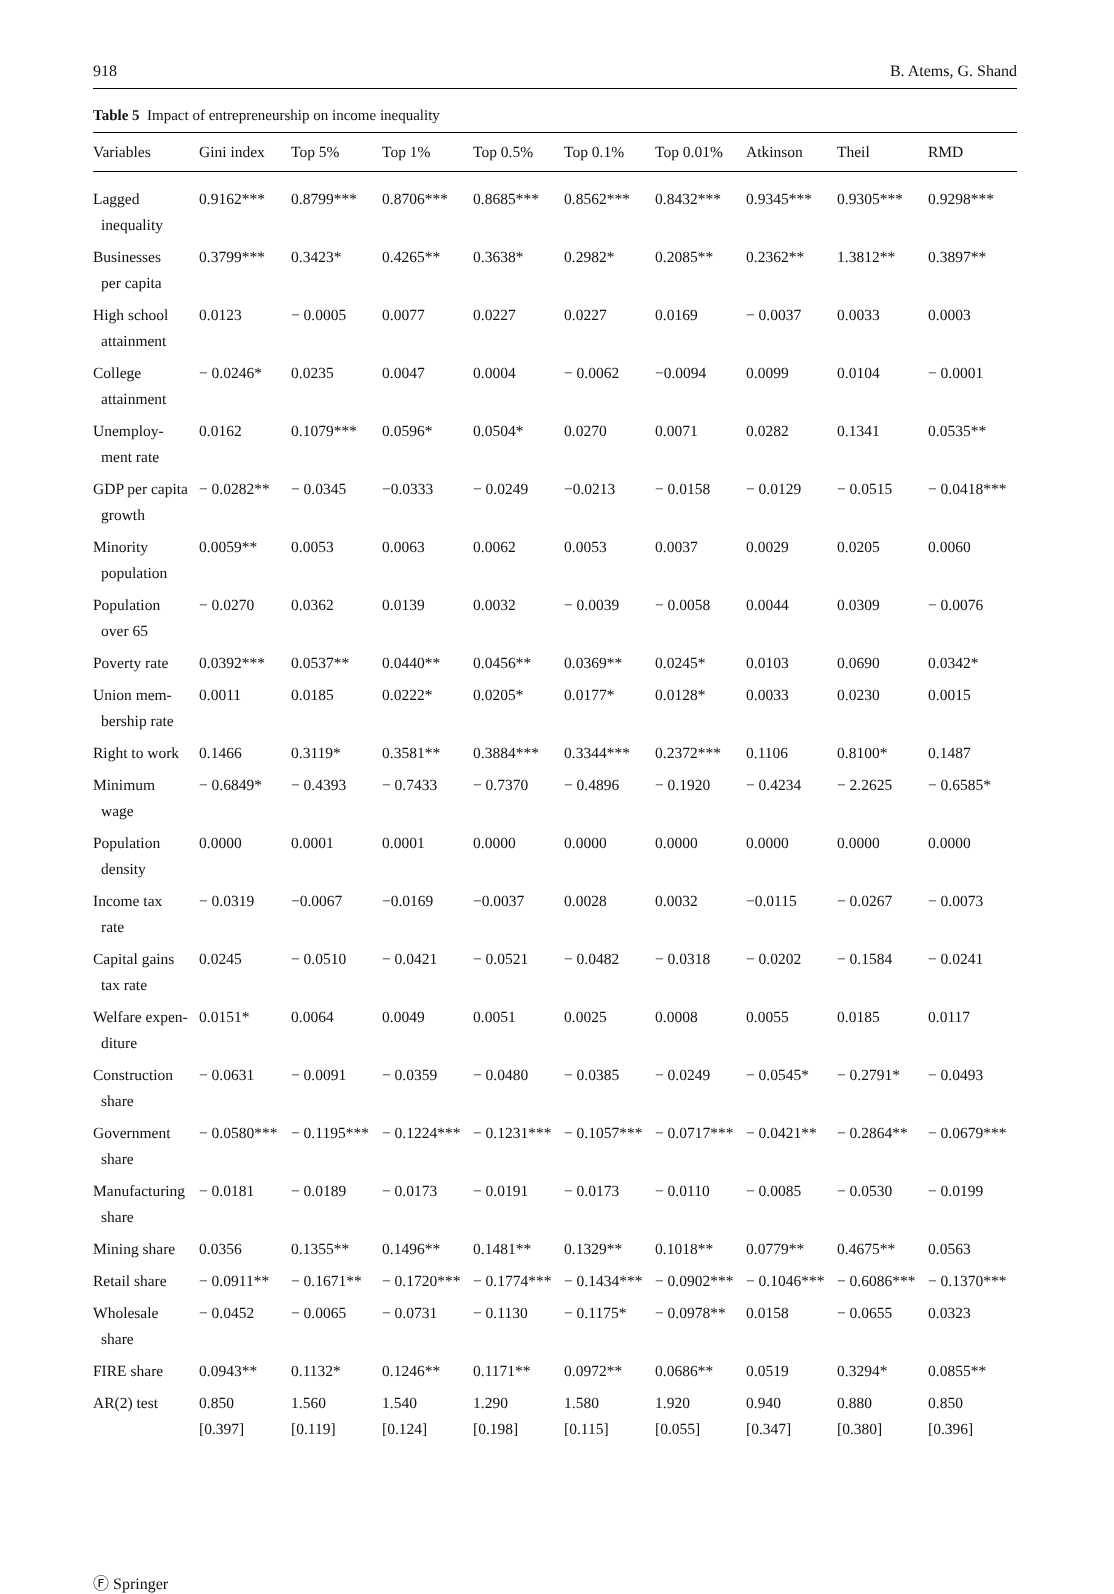918 B. Atems, G. Shand
Table 5 Impact of entrepreneurship on income inequality
| Variables | Gini index | Top 5% | Top 1% | Top 0.5% | Top 0.1% | Top 0.01% | Atkinson | Theil | RMD |
| --- | --- | --- | --- | --- | --- | --- | --- | --- | --- |
| Lagged inequality | 0.9162*** | 0.8799*** | 0.8706*** | 0.8685*** | 0.8562*** | 0.8432*** | 0.9345*** | 0.9305*** | 0.9298*** |
| Businesses per capita | 0.3799*** | 0.3423* | 0.4265** | 0.3638* | 0.2982* | 0.2085** | 0.2362** | 1.3812** | 0.3897** |
| High school attainment | 0.0123 | − 0.0005 | 0.0077 | 0.0227 | 0.0227 | 0.0169 | − 0.0037 | 0.0033 | 0.0003 |
| College attainment | − 0.0246* | 0.0235 | 0.0047 | 0.0004 | − 0.0062 | −0.0094 | 0.0099 | 0.0104 | − 0.0001 |
| Unemploy- ment rate | 0.0162 | 0.1079*** | 0.0596* | 0.0504* | 0.0270 | 0.0071 | 0.0282 | 0.1341 | 0.0535** |
| GDP per capita growth | − 0.0282** | − 0.0345 | −0.0333 | − 0.0249 | −0.0213 | − 0.0158 | − 0.0129 | − 0.0515 | − 0.0418*** |
| Minority population | 0.0059** | 0.0053 | 0.0063 | 0.0062 | 0.0053 | 0.0037 | 0.0029 | 0.0205 | 0.0060 |
| Population over 65 | − 0.0270 | 0.0362 | 0.0139 | 0.0032 | − 0.0039 | − 0.0058 | 0.0044 | 0.0309 | − 0.0076 |
| Poverty rate | 0.0392*** | 0.0537** | 0.0440** | 0.0456** | 0.0369** | 0.0245* | 0.0103 | 0.0690 | 0.0342* |
| Union mem- bership rate | 0.0011 | 0.0185 | 0.0222* | 0.0205* | 0.0177* | 0.0128* | 0.0033 | 0.0230 | 0.0015 |
| Right to work | 0.1466 | 0.3119* | 0.3581** | 0.3884*** | 0.3344*** | 0.2372*** | 0.1106 | 0.8100* | 0.1487 |
| Minimum wage | − 0.6849* | − 0.4393 | − 0.7433 | − 0.7370 | − 0.4896 | − 0.1920 | − 0.4234 | − 2.2625 | − 0.6585* |
| Population density | 0.0000 | 0.0001 | 0.0001 | 0.0000 | 0.0000 | 0.0000 | 0.0000 | 0.0000 | 0.0000 |
| Income tax rate | − 0.0319 | −0.0067 | −0.0169 | −0.0037 | 0.0028 | 0.0032 | −0.0115 | − 0.0267 | − 0.0073 |
| Capital gains tax rate | 0.0245 | − 0.0510 | − 0.0421 | − 0.0521 | − 0.0482 | − 0.0318 | − 0.0202 | − 0.1584 | − 0.0241 |
| Welfare expen- diture | 0.0151* | 0.0064 | 0.0049 | 0.0051 | 0.0025 | 0.0008 | 0.0055 | 0.0185 | 0.0117 |
| Construction share | − 0.0631 | − 0.0091 | − 0.0359 | − 0.0480 | − 0.0385 | − 0.0249 | − 0.0545* | − 0.2791* | − 0.0493 |
| Government share | − 0.0580*** | − 0.1195*** | − 0.1224*** | − 0.1231*** | − 0.1057*** | − 0.0717*** | − 0.0421** | − 0.2864** | − 0.0679*** |
| Manufacturing share | − 0.0181 | − 0.0189 | − 0.0173 | − 0.0191 | − 0.0173 | − 0.0110 | − 0.0085 | − 0.0530 | − 0.0199 |
| Mining share | 0.0356 | 0.1355** | 0.1496** | 0.1481** | 0.1329** | 0.1018** | 0.0779** | 0.4675** | 0.0563 |
| Retail share | − 0.0911** | − 0.1671** | − 0.1720*** | − 0.1774*** | − 0.1434*** | − 0.0902*** | − 0.1046*** | − 0.6086*** | − 0.1370*** |
| Wholesale share | − 0.0452 | − 0.0065 | − 0.0731 | − 0.1130 | − 0.1175* | − 0.0978** | 0.0158 | − 0.0655 | 0.0323 |
| FIRE share | 0.0943** | 0.1132* | 0.1246** | 0.1171** | 0.0972** | 0.0686** | 0.0519 | 0.3294* | 0.0855** |
| AR(2) test | 0.850 [0.397] | 1.560 [0.119] | 1.540 [0.124] | 1.290 [0.198] | 1.580 [0.115] | 1.920 [0.055] | 0.940 [0.347] | 0.880 [0.380] | 0.850 [0.396] |
Ⓕ Springer